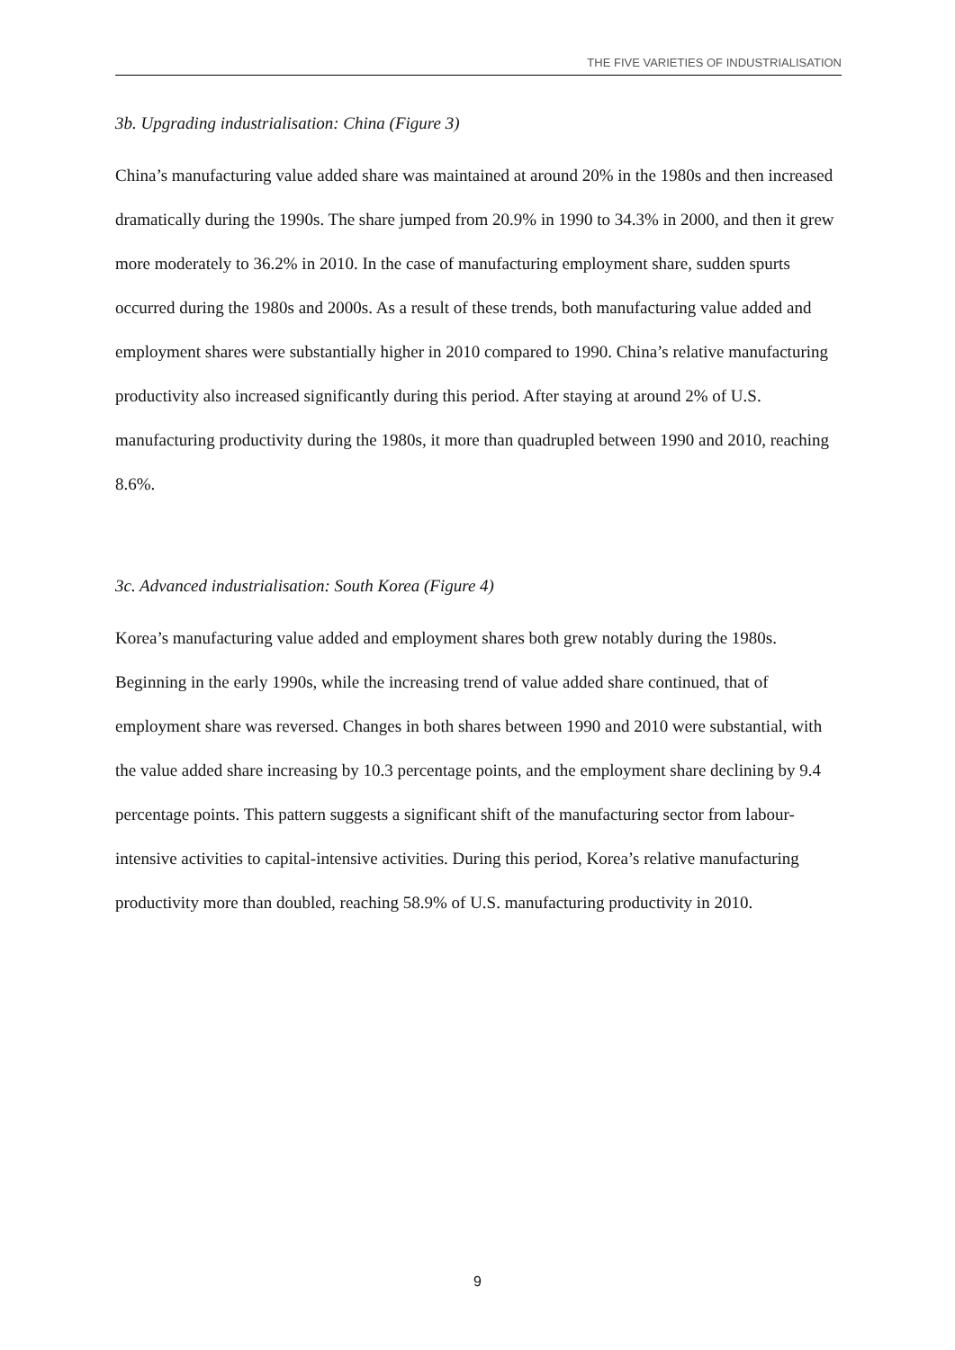THE FIVE VARIETIES OF INDUSTRIALISATION
3b. Upgrading industrialisation: China (Figure 3)
China’s manufacturing value added share was maintained at around 20% in the 1980s and then increased dramatically during the 1990s. The share jumped from 20.9% in 1990 to 34.3% in 2000, and then it grew more moderately to 36.2% in 2010. In the case of manufacturing employment share, sudden spurts occurred during the 1980s and 2000s. As a result of these trends, both manufacturing value added and employment shares were substantially higher in 2010 compared to 1990. China’s relative manufacturing productivity also increased significantly during this period. After staying at around 2% of U.S. manufacturing productivity during the 1980s, it more than quadrupled between 1990 and 2010, reaching 8.6%.
3c. Advanced industrialisation: South Korea (Figure 4)
Korea’s manufacturing value added and employment shares both grew notably during the 1980s. Beginning in the early 1990s, while the increasing trend of value added share continued, that of employment share was reversed. Changes in both shares between 1990 and 2010 were substantial, with the value added share increasing by 10.3 percentage points, and the employment share declining by 9.4 percentage points. This pattern suggests a significant shift of the manufacturing sector from labour-intensive activities to capital-intensive activities. During this period, Korea’s relative manufacturing productivity more than doubled, reaching 58.9% of U.S. manufacturing productivity in 2010.
9